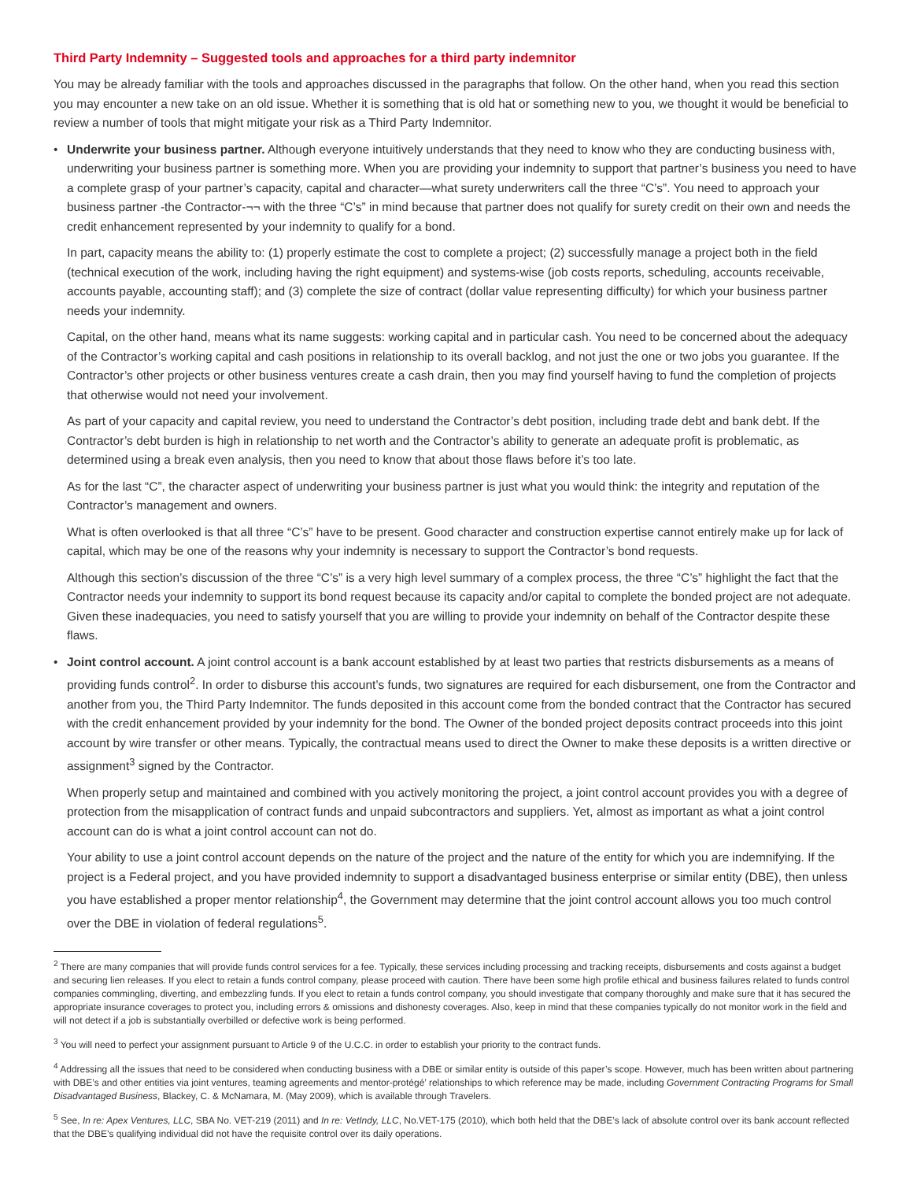Third Party Indemnity – Suggested tools and approaches for a third party indemnitor
You may be already familiar with the tools and approaches discussed in the paragraphs that follow. On the other hand, when you read this section you may encounter a new take on an old issue. Whether it is something that is old hat or something new to you, we thought it would be beneficial to review a number of tools that might mitigate your risk as a Third Party Indemnitor.
• Underwrite your business partner. Although everyone intuitively understands that they need to know who they are conducting business with, underwriting your business partner is something more. When you are providing your indemnity to support that partner’s business you need to have a complete grasp of your partner’s capacity, capital and character—what surety underwriters call the three “C’s”. You need to approach your business partner -the Contractor-¬¬ with the three “C’s” in mind because that partner does not qualify for surety credit on their own and needs the credit enhancement represented by your indemnity to qualify for a bond.
In part, capacity means the ability to: (1) properly estimate the cost to complete a project; (2) successfully manage a project both in the field (technical execution of the work, including having the right equipment) and systems-wise (job costs reports, scheduling, accounts receivable, accounts payable, accounting staff); and (3) complete the size of contract (dollar value representing difficulty) for which your business partner needs your indemnity.
Capital, on the other hand, means what its name suggests: working capital and in particular cash. You need to be concerned about the adequacy of the Contractor’s working capital and cash positions in relationship to its overall backlog, and not just the one or two jobs you guarantee. If the Contractor’s other projects or other business ventures create a cash drain, then you may find yourself having to fund the completion of projects that otherwise would not need your involvement.
As part of your capacity and capital review, you need to understand the Contractor’s debt position, including trade debt and bank debt. If the Contractor’s debt burden is high in relationship to net worth and the Contractor’s ability to generate an adequate profit is problematic, as determined using a break even analysis, then you need to know that about those flaws before it’s too late.
As for the last “C”, the character aspect of underwriting your business partner is just what you would think: the integrity and reputation of the Contractor’s management and owners.
What is often overlooked is that all three “C’s” have to be present. Good character and construction expertise cannot entirely make up for lack of capital, which may be one of the reasons why your indemnity is necessary to support the Contractor’s bond requests.
Although this section’s discussion of the three “C’s” is a very high level summary of a complex process, the three “C’s” highlight the fact that the Contractor needs your indemnity to support its bond request because its capacity and/or capital to complete the bonded project are not adequate. Given these inadequacies, you need to satisfy yourself that you are willing to provide your indemnity on behalf of the Contractor despite these flaws.
• Joint control account. A joint control account is a bank account established by at least two parties that restricts disbursements as a means of providing funds control<sup>2</sup>. In order to disburse this account’s funds, two signatures are required for each disbursement, one from the Contractor and another from you, the Third Party Indemnitor. The funds deposited in this account come from the bonded contract that the Contractor has secured with the credit enhancement provided by your indemnity for the bond. The Owner of the bonded project deposits contract proceeds into this joint account by wire transfer or other means. Typically, the contractual means used to direct the Owner to make these deposits is a written directive or assignment<sup>3</sup> signed by the Contractor.
When properly setup and maintained and combined with you actively monitoring the project, a joint control account provides you with a degree of protection from the misapplication of contract funds and unpaid subcontractors and suppliers. Yet, almost as important as what a joint control account can do is what a joint control account can not do.
Your ability to use a joint control account depends on the nature of the project and the nature of the entity for which you are indemnifying. If the project is a Federal project, and you have provided indemnity to support a disadvantaged business enterprise or similar entity (DBE), then unless you have established a proper mentor relationship<sup>4</sup>, the Government may determine that the joint control account allows you too much control over the DBE in violation of federal regulations<sup>5</sup>.
<sup>2</sup> There are many companies that will provide funds control services for a fee. Typically, these services including processing and tracking receipts, disbursements and costs against a budget and securing lien releases. If you elect to retain a funds control company, please proceed with caution. There have been some high profile ethical and business failures related to funds control companies commingling, diverting, and embezzling funds. If you elect to retain a funds control company, you should investigate that company thoroughly and make sure that it has secured the appropriate insurance coverages to protect you, including errors & omissions and dishonesty coverages. Also, keep in mind that these companies typically do not monitor work in the field and will not detect if a job is substantially overbilled or defective work is being performed.
<sup>3</sup> You will need to perfect your assignment pursuant to Article 9 of the U.C.C. in order to establish your priority to the contract funds.
<sup>4</sup> Addressing all the issues that need to be considered when conducting business with a DBE or similar entity is outside of this paper’s scope. However, much has been written about partnering with DBE’s and other entities via joint ventures, teaming agreements and mentor-protégé’ relationships to which reference may be made, including Government Contracting Programs for Small Disadvantaged Business, Blackey, C. & McNamara, M. (May 2009), which is available through Travelers.
<sup>5</sup> See, In re: Apex Ventures, LLC, SBA No. VET-219 (2011) and In re: VetIndy, LLC, No.VET-175 (2010), which both held that the DBE’s lack of absolute control over its bank account reflected that the DBE’s qualifying individual did not have the requisite control over its daily operations.